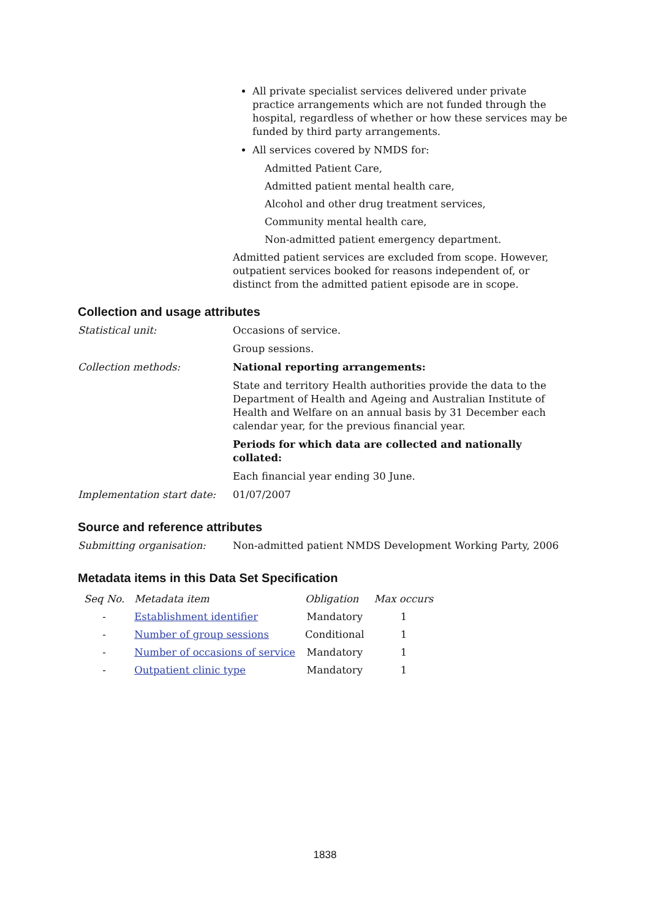All private specialist services delivered under private practice arrangements which are not funded through the hospital, regardless of whether or how these services may be funded by third party arrangements.
All services covered by NMDS for:
Admitted Patient Care,
Admitted patient mental health care,
Alcohol and other drug treatment services,
Community mental health care,
Non-admitted patient emergency department.
Admitted patient services are excluded from scope. However, outpatient services booked for reasons independent of, or distinct from the admitted patient episode are in scope.
Collection and usage attributes
Statistical unit: Occasions of service.
Group sessions.
Collection methods: National reporting arrangements:
State and territory Health authorities provide the data to the Department of Health and Ageing and Australian Institute of Health and Welfare on an annual basis by 31 December each calendar year, for the previous financial year.
Periods for which data are collected and nationally collated:
Each financial year ending 30 June.
Implementation start date:
01/07/2007
Source and reference attributes
Submitting organisation: Non-admitted patient NMDS Development Working Party, 2006
Metadata items in this Data Set Specification
| Seq No. | Metadata item | Obligation | Max occurs |
| --- | --- | --- | --- |
| - | Establishment identifier | Mandatory | 1 |
| - | Number of group sessions | Conditional | 1 |
| - | Number of occasions of service | Mandatory | 1 |
| - | Outpatient clinic type | Mandatory | 1 |
1838